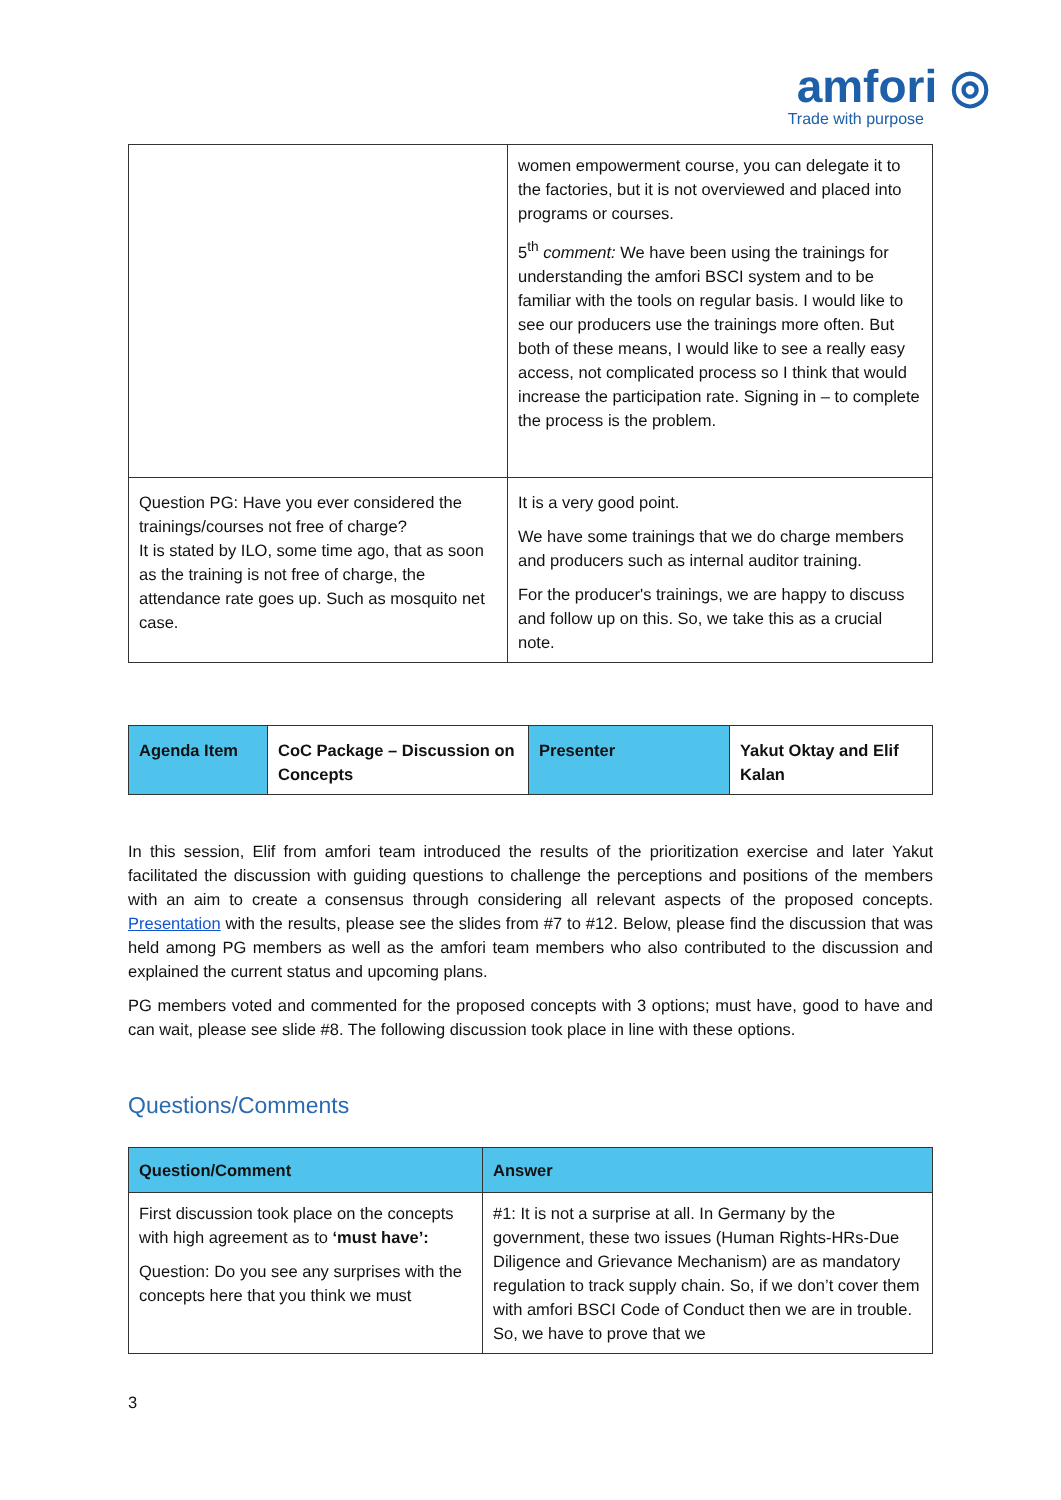amfori ◎
Trade with purpose
| | women empowerment course, you can delegate it to the factories, but it is not overviewed and placed into programs or courses. 5<sup>th</sup> comment: We have been using the trainings for understanding the amfori BSCI system and to be familiar with the tools on regular basis. I would like to see our producers use the trainings more often. But both of these means, I would like to see a really easy access, not complicated process so I think that would increase the participation rate. Signing in – to complete the process is the problem. |
| Question PG: Have you ever considered the trainings/courses not free of charge? It is stated by ILO, some time ago, that as soon as the training is not free of charge, the attendance rate goes up. Such as mosquito net case. | It is a very good point. We have some trainings that we do charge members and producers such as internal auditor training. For the producer's trainings, we are happy to discuss and follow up on this. So, we take this as a crucial note. |
| Agenda Item | CoC Package – Discussion on Concepts | Presenter | Yakut Oktay and Elif Kalan |
In this session, Elif from amfori team introduced the results of the prioritization exercise and later Yakut facilitated the discussion with guiding questions to challenge the perceptions and positions of the members with an aim to create a consensus through considering all relevant aspects of the proposed concepts. Presentation with the results, please see the slides from #7 to #12. Below, please find the discussion that was held among PG members as well as the amfori team members who also contributed to the discussion and explained the current status and upcoming plans.
PG members voted and commented for the proposed concepts with 3 options; must have, good to have and can wait, please see slide #8. The following discussion took place in line with these options.
Questions/Comments
| Question/Comment | Answer |
| --- | --- |
| First discussion took place on the concepts with high agreement as to ‘must have’: Question: Do you see any surprises with the concepts here that you think we must | #1: It is not a surprise at all. In Germany by the government, these two issues (Human Rights-HRs-Due Diligence and Grievance Mechanism) are as mandatory regulation to track supply chain. So, if we don’t cover them with amfori BSCI Code of Conduct then we are in trouble. So, we have to prove that we |
3